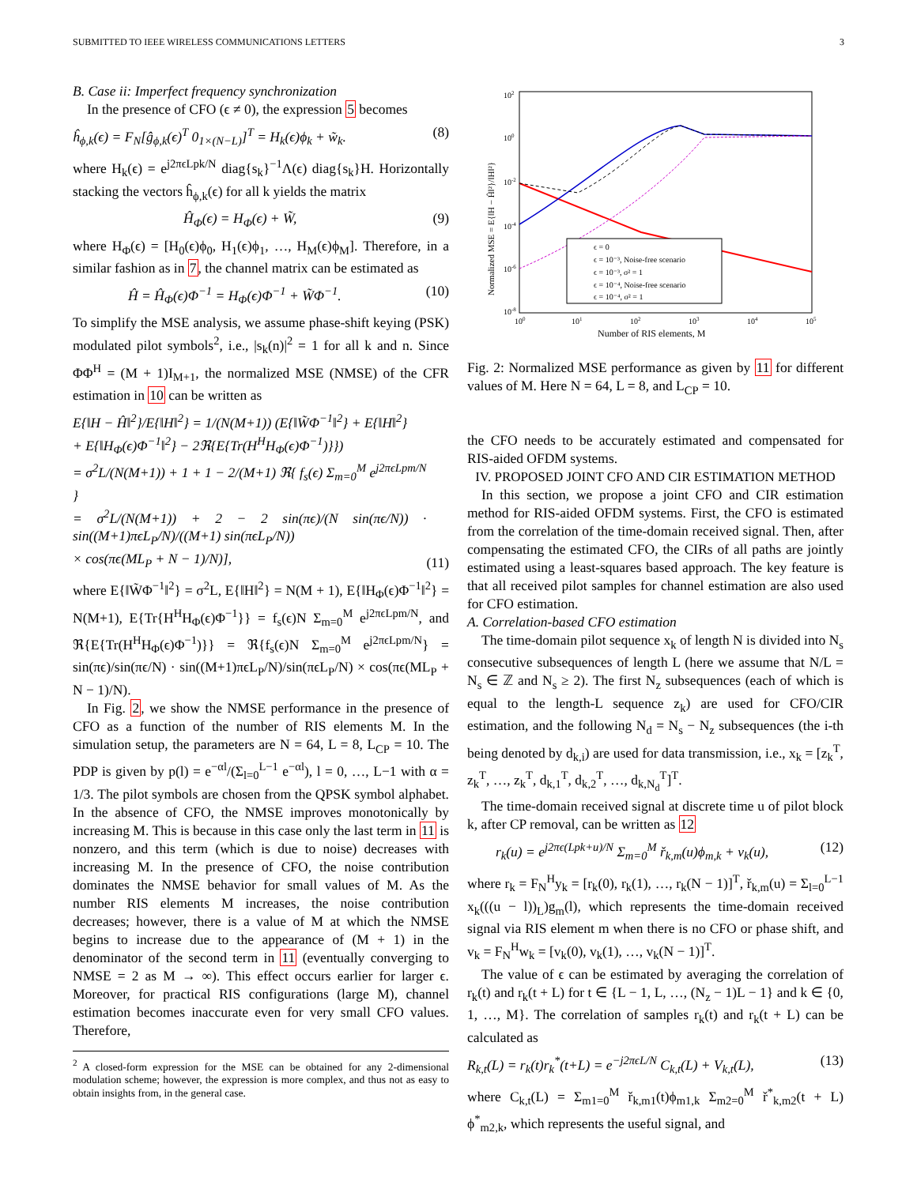SUBMITTED TO IEEE WIRELESS COMMUNICATIONS LETTERS 3
B. Case ii: Imperfect frequency synchronization
In the presence of CFO (ϵ ≠ 0), the expression 5 becomes
ĥ<sub>ϕ,k</sub>(ϵ) = F<sub>N</sub>[ĝ<sub>ϕ,k</sub>(ϵ)<sup>T</sup> 0<sub>1×(N−L)</sub>]<sup>T</sup> = H<sub>k</sub>(ϵ)ϕ<sub>k</sub> + w̃<sub>k</sub>. (8)
where H<sub>k</sub>(ϵ) = e<sup>j2πϵLpk/N</sup> diag{s<sub>k</sub>}<sup>−1</sup>Λ(ϵ) diag{s<sub>k</sub>}H. Horizontally stacking the vectors ĥ<sub>ϕ,k</sub>(ϵ) for all k yields the matrix
Ĥ<sub>Φ</sub>(ϵ) = H<sub>Φ</sub>(ϵ) + W̃, (9)
where H<sub>Φ</sub>(ϵ) = [H<sub>0</sub>(ϵ)ϕ<sub>0</sub>, H<sub>1</sub>(ϵ)ϕ<sub>1</sub>, …, H<sub>M</sub>(ϵ)ϕ<sub>M</sub>]. Therefore, in a similar fashion as in 7, the channel matrix can be estimated as
Ĥ = Ĥ<sub>Φ</sub>(ϵ)Φ<sup>−1</sup> = H<sub>Φ</sub>(ϵ)Φ<sup>−1</sup> + W̃Φ<sup>−1</sup>. (10)
To simplify the MSE analysis, we assume phase-shift keying (PSK) modulated pilot symbols<sup>2</sup>, i.e., |s<sub>k</sub>(n)|<sup>2</sup> = 1 for all k and n. Since ΦΦ<sup>H</sup> = (M + 1)I<sub>M+1</sub>, the normalized MSE (NMSE) of the CFR estimation in 10 can be written as
E{‖H − Ĥ‖<sup>2</sup>}/E{‖H‖<sup>2</sup>} = 1/(N(M+1)) (E{‖W̃Φ<sup>−1</sup>‖<sup>2</sup>} + E{‖H‖<sup>2</sup>}
+ E{‖H<sub>Φ</sub>(ϵ)Φ<sup>−1</sup>‖<sup>2</sup>} − 2ℜ{E{Tr(H<sup>H</sup>H<sub>Φ</sub>(ϵ)Φ<sup>−1</sup>)}})
= σ<sup>2</sup>L/(N(M+1)) + 1 + 1 − 2/(M+1) ℜ{ f<sub>s</sub>(ϵ) Σ<sub>m=0</sub><sup>M</sup> e<sup>j2πϵLpm/N</sup> }
= σ<sup>2</sup>L/(N(M+1)) + 2 − 2 sin(πϵ)/(N sin(πϵ/N)) · sin((M+1)πϵL<sub>P</sub>/N)/((M+1) sin(πϵL<sub>P</sub>/N))
× cos(πϵ(ML<sub>P</sub> + N − 1)/N)], (11)
where E{‖W̃Φ<sup>−1</sup>‖<sup>2</sup>} = σ<sup>2</sup>L, E{‖H‖<sup>2</sup>} = N(M + 1), E{‖H<sub>Φ</sub>(ϵ)Φ<sup>−1</sup>‖<sup>2</sup>} = N(M+1), E{Tr{H<sup>H</sup>H<sub>Φ</sub>(ϵ)Φ<sup>−1</sup>}} = f<sub>s</sub>(ϵ)N Σ<sub>m=0</sub><sup>M</sup> e<sup>j2πϵLpm/N</sup>, and ℜ{E{Tr(H<sup>H</sup>H<sub>Φ</sub>(ϵ)Φ<sup>−1</sup>)}} = ℜ{f<sub>s</sub>(ϵ)N Σ<sub>m=0</sub><sup>M</sup> e<sup>j2πϵLpm/N</sup>} = sin(πϵ)/sin(πϵ/N) · sin((M+1)πϵL<sub>P</sub>/N)/sin(πϵL<sub>P</sub>/N) × cos(πϵ(ML<sub>P</sub> + N − 1)/N).
In Fig. 2, we show the NMSE performance in the presence of CFO as a function of the number of RIS elements M. In the simulation setup, the parameters are N = 64, L = 8, L<sub>CP</sub> = 10. The PDP is given by p(l) = e<sup>−αl</sup>/(Σ<sub>l=0</sub><sup>L−1</sup> e<sup>−αl</sup>), l = 0, …, L−1 with α = 1/3. The pilot symbols are chosen from the QPSK symbol alphabet. In the absence of CFO, the NMSE improves monotonically by increasing M. This is because in this case only the last term in 11 is nonzero, and this term (which is due to noise) decreases with increasing M. In the presence of CFO, the noise contribution dominates the NMSE behavior for small values of M. As the number RIS elements M increases, the noise contribution decreases; however, there is a value of M at which the NMSE begins to increase due to the appearance of (M + 1) in the denominator of the second term in 11 (eventually converging to NMSE = 2 as M → ∞). This effect occurs earlier for larger ϵ. Moreover, for practical RIS configurations (large M), channel estimation becomes inaccurate even for very small CFO values. Therefore,
<sup>2</sup> A closed-form expression for the MSE can be obtained for any 2-dimensional modulation scheme; however, the expression is more complex, and thus not as easy to obtain insights from, in the general case.
102
100
10-2
10-4
10-6
10-8
100
101
102
103
104
105
Number of RIS elements, M
Normalized MSE = E{‖H − Ĥ‖²}/‖H‖²}
ϵ = 0
ϵ = 10⁻³, Noise-free scenario
ϵ = 10⁻³, σ² = 1
ϵ = 10⁻⁴, Noise-free scenario
ϵ = 10⁻⁴, σ² = 1
Fig. 2: Normalized MSE performance as given by 11 for different values of M. Here N = 64, L = 8, and L<sub>CP</sub> = 10.
the CFO needs to be accurately estimated and compensated for RIS-aided OFDM systems.
IV. PROPOSED JOINT CFO AND CIR ESTIMATION METHOD
In this section, we propose a joint CFO and CIR estimation method for RIS-aided OFDM systems. First, the CFO is estimated from the correlation of the time-domain received signal. Then, after compensating the estimated CFO, the CIRs of all paths are jointly estimated using a least-squares based approach. The key feature is that all received pilot samples for channel estimation are also used for CFO estimation.
A. Correlation-based CFO estimation
The time-domain pilot sequence x<sub>k</sub> of length N is divided into N<sub>s</sub> consecutive subsequences of length L (here we assume that N/L = N<sub>s</sub> ∈ ℤ and N<sub>s</sub> ≥ 2). The first N<sub>z</sub> subsequences (each of which is equal to the length-L sequence z<sub>k</sub>) are used for CFO/CIR estimation, and the following N<sub>d</sub> = N<sub>s</sub> − N<sub>z</sub> subsequences (the i-th being denoted by d<sub>k,i</sub>) are used for data transmission, i.e., x<sub>k</sub> = [z<sub>k</sub><sup>T</sup>, z<sub>k</sub><sup>T</sup>, …, z<sub>k</sub><sup>T</sup>, d<sub>k,1</sub><sup>T</sup>, d<sub>k,2</sub><sup>T</sup>, …, d<sub>k,N<sub>d</sub></sub><sup>T</sup>]<sup>T</sup>.
The time-domain received signal at discrete time u of pilot block k, after CP removal, can be written as 12
r<sub>k</sub>(u) = e<sup>j2πϵ(Lpk+u)/N</sup> Σ<sub>m=0</sub><sup>M</sup> ř<sub>k,m</sub>(u)ϕ<sub>m,k</sub> + v<sub>k</sub>(u), (12)
where r<sub>k</sub> = F<sub>N</sub><sup>H</sup>y<sub>k</sub> = [r<sub>k</sub>(0), r<sub>k</sub>(1), …, r<sub>k</sub>(N − 1)]<sup>T</sup>, ř<sub>k,m</sub>(u) = Σ<sub>l=0</sub><sup>L−1</sup> x<sub>k</sub>(((u − l))<sub>L</sub>)g<sub>m</sub>(l), which represents the time-domain received signal via RIS element m when there is no CFO or phase shift, and v<sub>k</sub> = F<sub>N</sub><sup>H</sup>w<sub>k</sub> = [v<sub>k</sub>(0), v<sub>k</sub>(1), …, v<sub>k</sub>(N − 1)]<sup>T</sup>.
The value of ϵ can be estimated by averaging the correlation of r<sub>k</sub>(t) and r<sub>k</sub>(t + L) for t ∈ {L − 1, L, …, (N<sub>z</sub> − 1)L − 1} and k ∈ {0, 1, …, M}. The correlation of samples r<sub>k</sub>(t) and r<sub>k</sub>(t + L) can be calculated as
R<sub>k,t</sub>(L) = r<sub>k</sub>(t)r<sub>k</sub><sup>*</sup>(t+L) = e<sup>−j2πϵL/N</sup> C<sub>k,t</sub>(L) + V<sub>k,t</sub>(L), (13)
where C<sub>k,t</sub>(L) = Σ<sub>m1=0</sub><sup>M</sup> ř<sub>k,m1</sub>(t)ϕ<sub>m1,k</sub> Σ<sub>m2=0</sub><sup>M</sup> ř<sup>*</sup><sub>k,m2</sub>(t + L) ϕ<sup>*</sup><sub>m2,k</sub>, which represents the useful signal, and